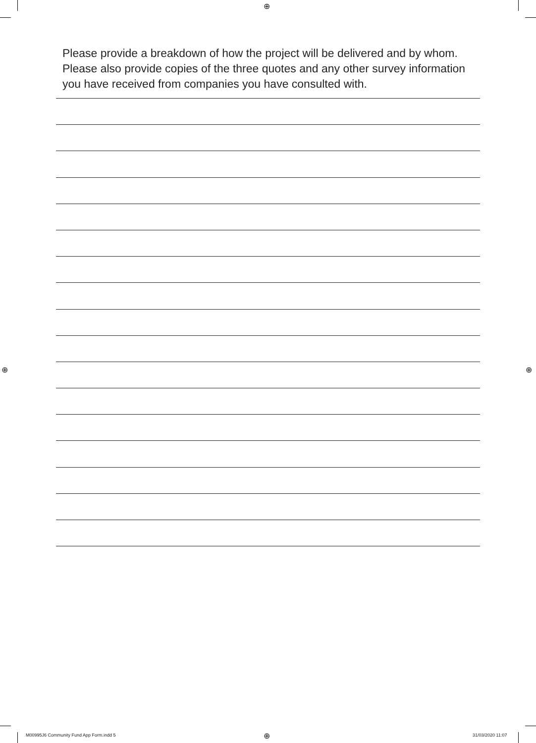⊕
⊕ ⊕
⊕
Please provide a breakdown of how the project will be delivered and by whom. Please also provide copies of the three quotes and any other survey information you have received from companies you have consulted with.
M00995J6 Community Fund App Form.indd 5
31/03/2020 11:07